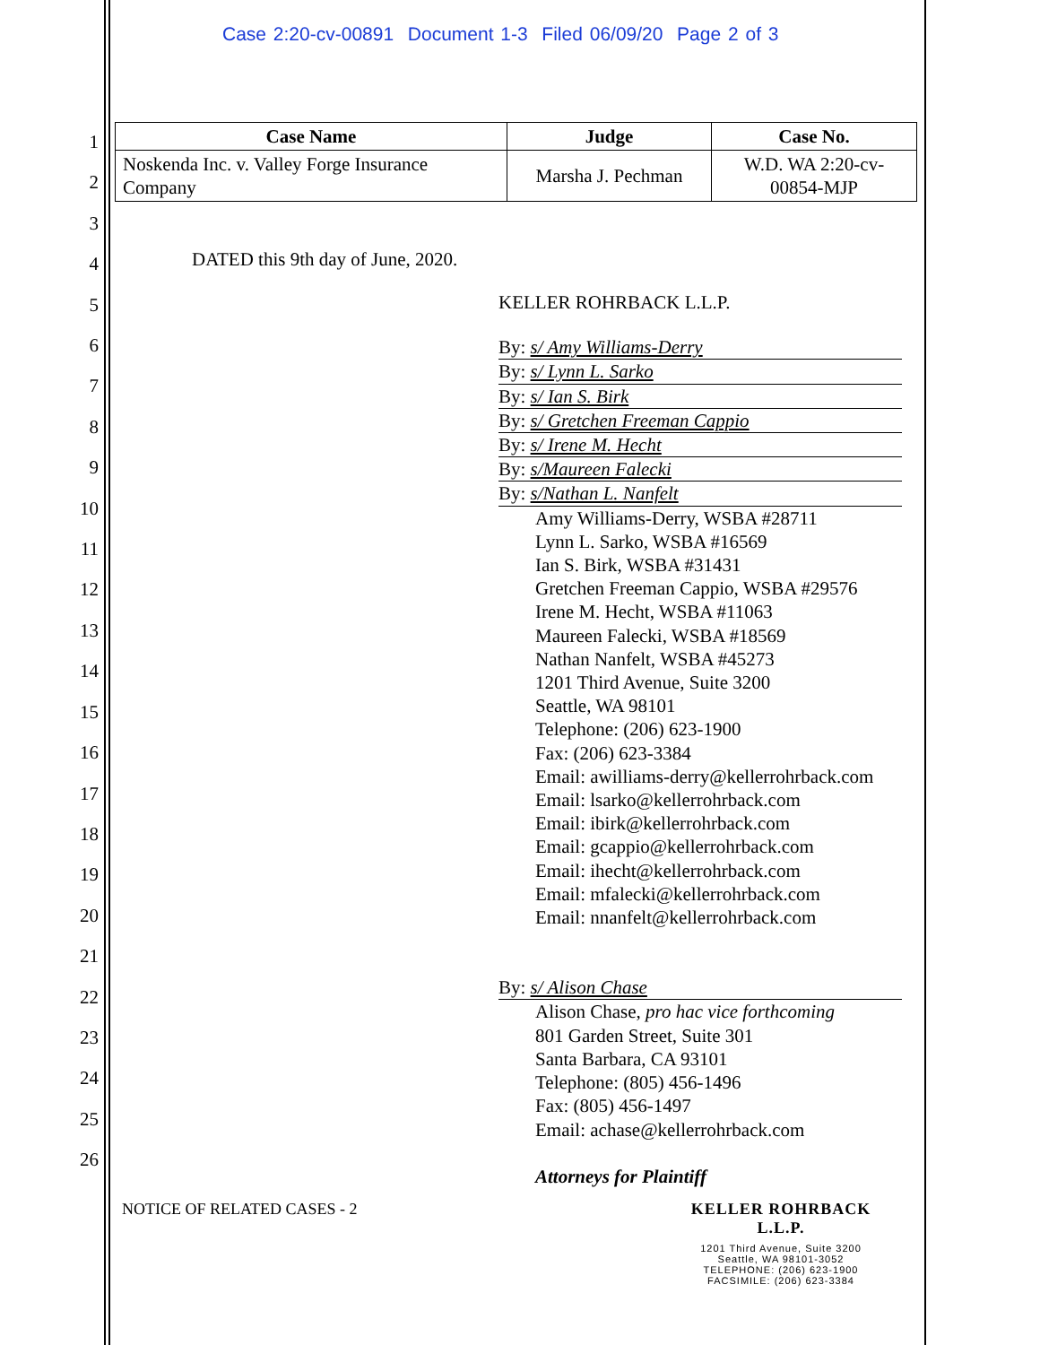Case 2:20-cv-00891 Document 1-3 Filed 06/09/20 Page 2 of 3
1
2
3
4
5
6
7
8
9
10
11
12
13
14
15
16
17
18
19
20
21
22
23
24
25
26
| Case Name | Judge | Case No. |
| --- | --- | --- |
| Noskenda Inc. v. Valley Forge Insurance Company | Marsha J. Pechman | W.D. WA 2:20-cv-00854-MJP |
DATED this 9th day of June, 2020.
KELLER ROHRBACK L.L.P.
By: s/ Amy Williams-Derry
By: s/ Lynn L. Sarko
By: s/ Ian S. Birk
By: s/ Gretchen Freeman Cappio
By: s/ Irene M. Hecht
By: s/Maureen Falecki
By: s/Nathan L. Nanfelt
Amy Williams-Derry, WSBA #28711
Lynn L. Sarko, WSBA #16569
Ian S. Birk, WSBA #31431
Gretchen Freeman Cappio, WSBA #29576
Irene M. Hecht, WSBA #11063
Maureen Falecki, WSBA #18569
Nathan Nanfelt, WSBA #45273
1201 Third Avenue, Suite 3200
Seattle, WA 98101
Telephone: (206) 623-1900
Fax: (206) 623-3384
Email: awilliams-derry@kellerrohrback.com
Email: lsarko@kellerrohrback.com
Email: ibirk@kellerrohrback.com
Email: gcappio@kellerrohrback.com
Email: ihecht@kellerrohrback.com
Email: mfalecki@kellerrohrback.com
Email: nnanfelt@kellerrohrback.com
By: s/ Alison Chase
Alison Chase, pro hac vice forthcoming
801 Garden Street, Suite 301
Santa Barbara, CA 93101
Telephone: (805) 456-1496
Fax: (805) 456-1497
Email: achase@kellerrohrback.com
Attorneys for Plaintiff
NOTICE OF RELATED CASES - 2
KELLER ROHRBACK L.L.P.
1201 Third Avenue, Suite 3200
Seattle, WA 98101-3052
TELEPHONE: (206) 623-1900
FACSIMILE: (206) 623-3384